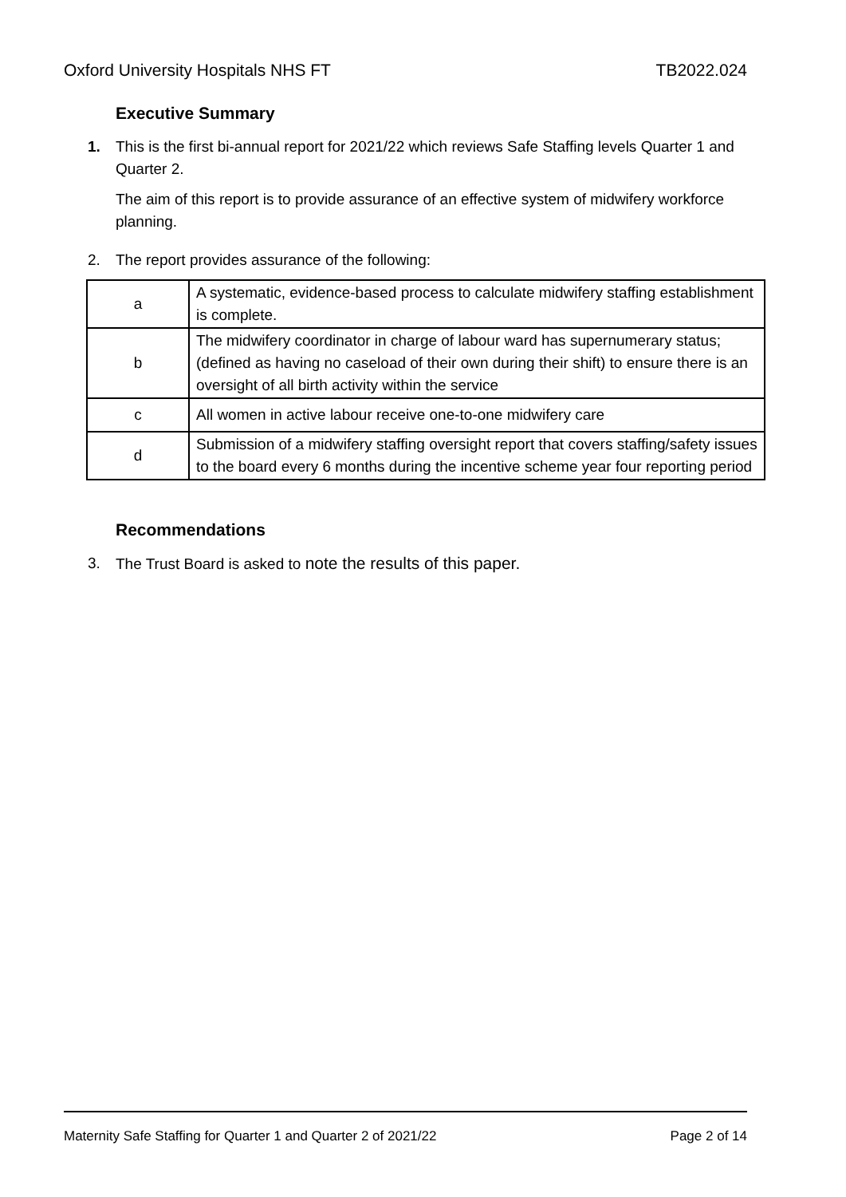Oxford University Hospitals NHS FT TB2022.024
Executive Summary
1. This is the first bi-annual report for 2021/22 which reviews Safe Staffing levels Quarter 1 and Quarter 2.
The aim of this report is to provide assurance of an effective system of midwifery workforce planning.
2. The report provides assurance of the following:
| a | A systematic, evidence-based process to calculate midwifery staffing establishment is complete. |
| b | The midwifery coordinator in charge of labour ward has supernumerary status; (defined as having no caseload of their own during their shift) to ensure there is an oversight of all birth activity within the service |
| c | All women in active labour receive one-to-one midwifery care |
| d | Submission of a midwifery staffing oversight report that covers staffing/safety issues to the board every 6 months during the incentive scheme year four reporting period |
Recommendations
3. The Trust Board is asked to note the results of this paper.
Maternity Safe Staffing for Quarter 1 and Quarter 2 of 2021/22 Page 2 of 14